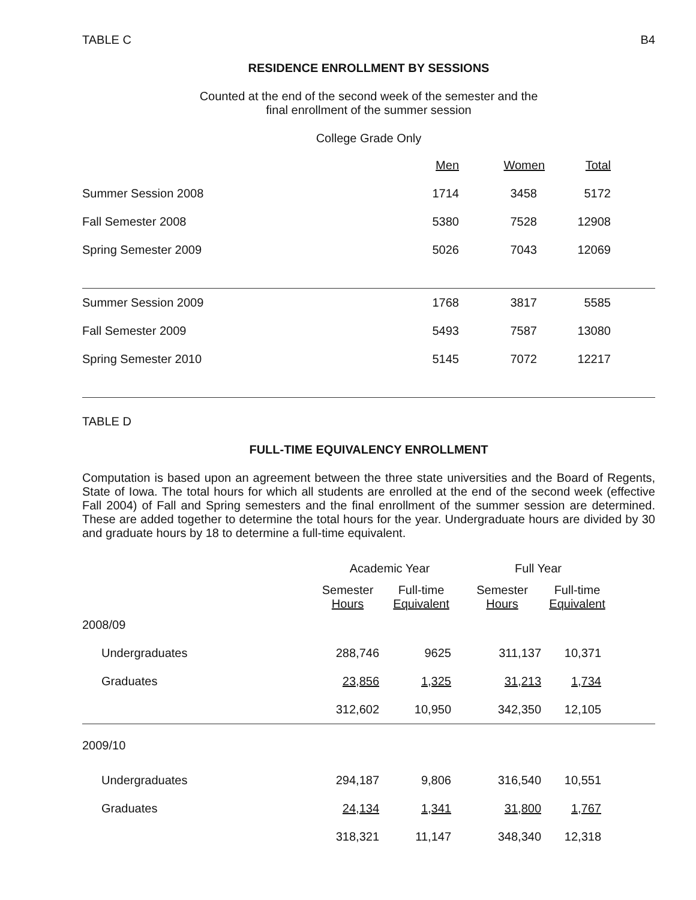TABLE C B4
RESIDENCE ENROLLMENT BY SESSIONS
Counted at the end of the second week of the semester and the
final enrollment of the summer session
College Grade Only
| | Men | Women | Total | |
| --- | --- | --- | --- | --- |
| Summer Session 2008 | 1714 | 3458 | 5172 | |
| Fall Semester 2008 | 5380 | 7528 | 12908 | |
| Spring Semester 2009 | 5026 | 7043 | 12069 | |
| Summer Session 2009 | 1768 | 3817 | 5585 | |
| Fall Semester 2009 | 5493 | 7587 | 13080 | |
| Spring Semester 2010 | 5145 | 7072 | 12217 | |
TABLE D
FULL-TIME EQUIVALENCY ENROLLMENT
Computation is based upon an agreement between the three state universities and the Board of Regents, State of Iowa. The total hours for which all students are enrolled at the end of the second week (effective Fall 2004) of Fall and Spring semesters and the final enrollment of the summer session are determined. These are added together to determine the total hours for the year. Undergraduate hours are divided by 30 and graduate hours by 18 to determine a full-time equivalent.
| | Academic Year | | Full Year | | |
| --- | --- | --- | --- | --- | --- |
| | Semester Hours | Full-time Equivalent | Semester Hours | Full-time Equivalent | |
| 2008/09 | | | | | |
| Undergraduates | 288,746 | 9625 | 311,137 | 10,371 | |
| Graduates | 23,856 | 1,325 | 31,213 | 1,734 | |
| | 312,602 | 10,950 | 342,350 | 12,105 | |
| 2009/10 | | | | | |
| Undergraduates | 294,187 | 9,806 | 316,540 | 10,551 | |
| Graduates | 24,134 | 1,341 | 31,800 | 1,767 | |
| | 318,321 | 11,147 | 348,340 | 12,318 | |